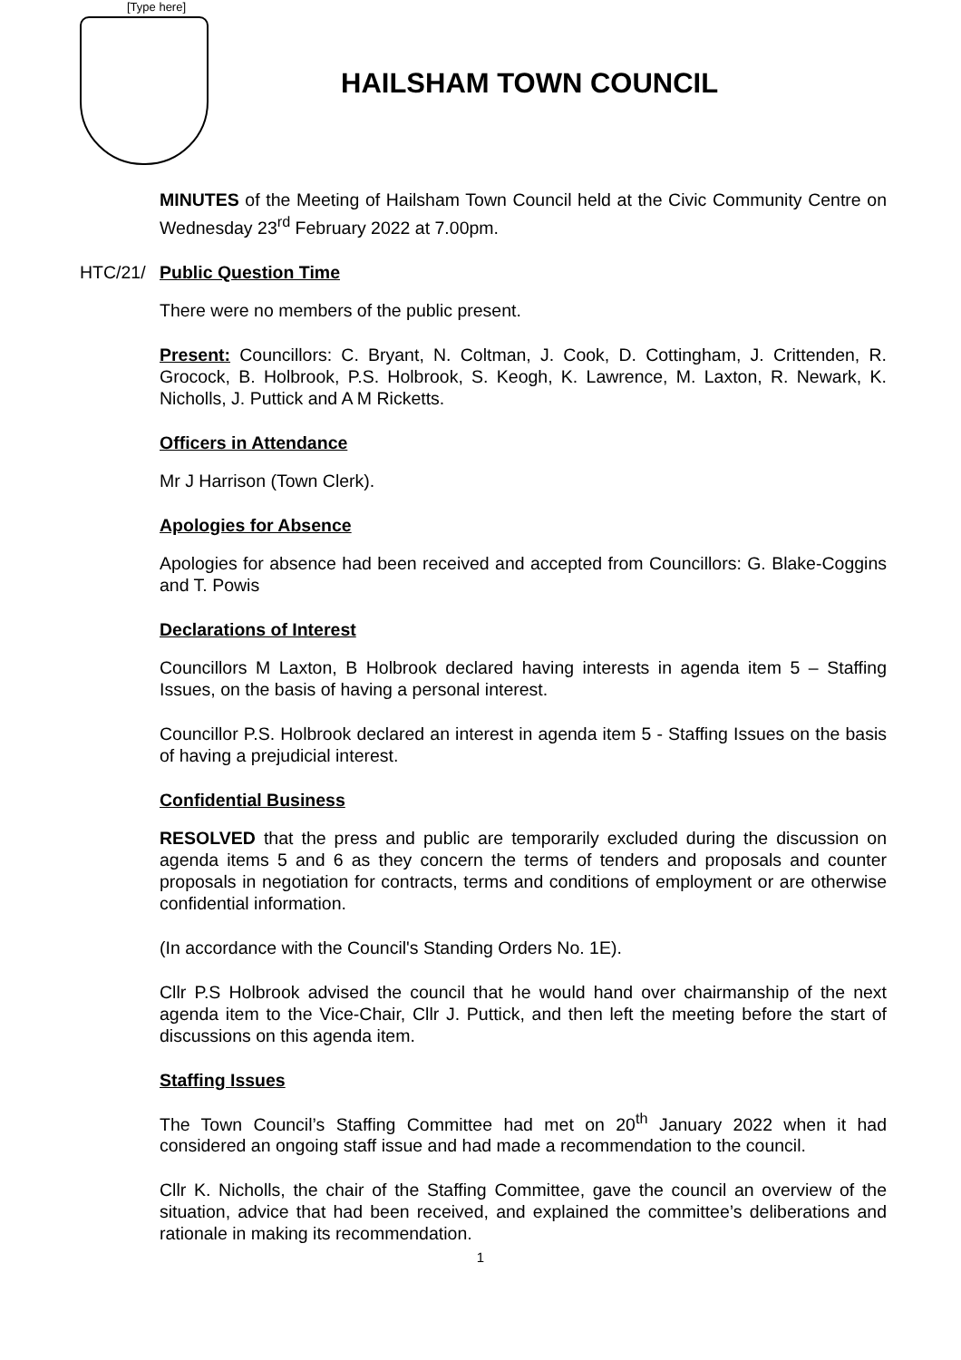[Type here]
HAILSHAM TOWN COUNCIL
MINUTES of the Meeting of Hailsham Town Council held at the Civic Community Centre on Wednesday 23<sup>rd</sup> February 2022 at 7.00pm.
HTC/21/ Public Question Time
There were no members of the public present.
Present: Councillors: C. Bryant, N. Coltman, J. Cook, D. Cottingham, J. Crittenden, R. Grocock, B. Holbrook, P.S. Holbrook, S. Keogh, K. Lawrence, M. Laxton, R. Newark, K. Nicholls, J. Puttick and A M Ricketts.
Officers in Attendance
Mr J Harrison (Town Clerk).
Apologies for Absence
Apologies for absence had been received and accepted from Councillors: G. Blake-Coggins and T. Powis
Declarations of Interest
Councillors M Laxton, B Holbrook declared having interests in agenda item 5 – Staffing Issues, on the basis of having a personal interest.
Councillor P.S. Holbrook declared an interest in agenda item 5 - Staffing Issues on the basis of having a prejudicial interest.
Confidential Business
RESOLVED that the press and public are temporarily excluded during the discussion on agenda items 5 and 6 as they concern the terms of tenders and proposals and counter proposals in negotiation for contracts, terms and conditions of employment or are otherwise confidential information.
(In accordance with the Council's Standing Orders No. 1E).
Cllr P.S Holbrook advised the council that he would hand over chairmanship of the next agenda item to the Vice-Chair, Cllr J. Puttick, and then left the meeting before the start of discussions on this agenda item.
Staffing Issues
The Town Council’s Staffing Committee had met on 20<sup>th</sup> January 2022 when it had considered an ongoing staff issue and had made a recommendation to the council.
Cllr K. Nicholls, the chair of the Staffing Committee, gave the council an overview of the situation, advice that had been received, and explained the committee’s deliberations and rationale in making its recommendation.
1